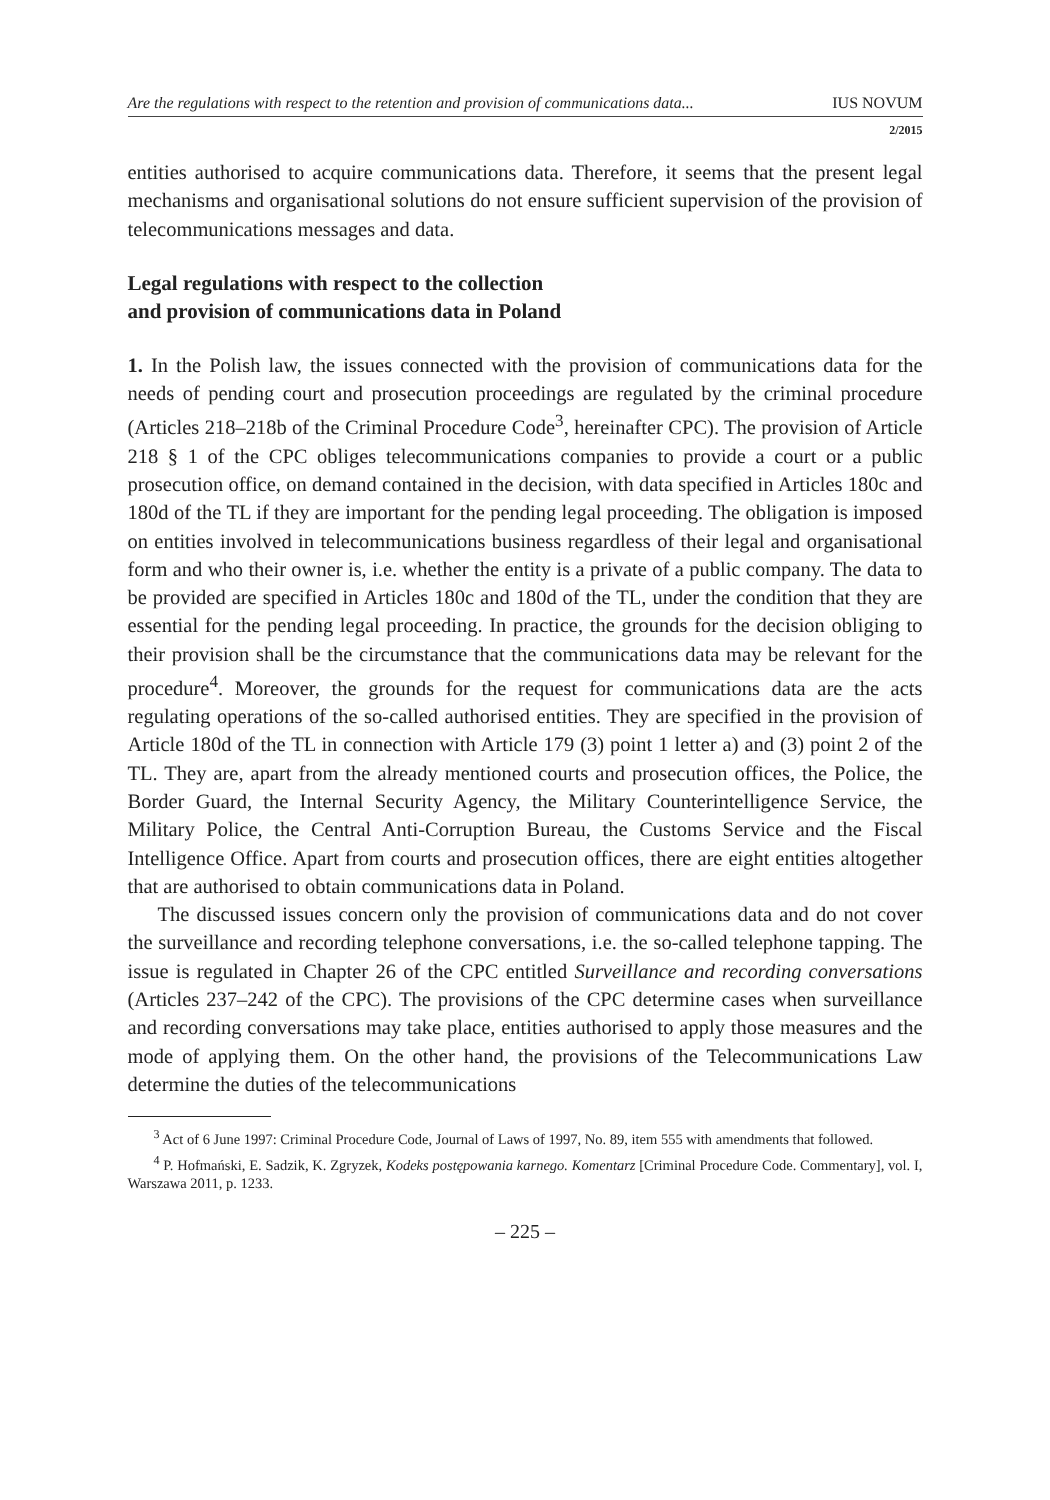Are the regulations with respect to the retention and provision of communications data... IUS NOVUM
2/2015
entities authorised to acquire communications data. Therefore, it seems that the present legal mechanisms and organisational solutions do not ensure sufficient supervision of the provision of telecommunications messages and data.
Legal regulations with respect to the collection
and provision of communications data in Poland
1. In the Polish law, the issues connected with the provision of communications data for the needs of pending court and prosecution proceedings are regulated by the criminal procedure (Articles 218–218b of the Criminal Procedure Code<sup>3</sup>, hereinafter CPC). The provision of Article 218 § 1 of the CPC obliges telecommunications companies to provide a court or a public prosecution office, on demand contained in the decision, with data specified in Articles 180c and 180d of the TL if they are important for the pending legal proceeding. The obligation is imposed on entities involved in telecommunications business regardless of their legal and organisational form and who their owner is, i.e. whether the entity is a private of a public company. The data to be provided are specified in Articles 180c and 180d of the TL, under the condition that they are essential for the pending legal proceeding. In practice, the grounds for the decision obliging to their provision shall be the circumstance that the communications data may be relevant for the procedure<sup>4</sup>. Moreover, the grounds for the request for communications data are the acts regulating operations of the so-called authorised entities. They are specified in the provision of Article 180d of the TL in connection with Article 179 (3) point 1 letter a) and (3) point 2 of the TL. They are, apart from the already mentioned courts and prosecution offices, the Police, the Border Guard, the Internal Security Agency, the Military Counterintelligence Service, the Military Police, the Central Anti-Corruption Bureau, the Customs Service and the Fiscal Intelligence Office. Apart from courts and prosecution offices, there are eight entities altogether that are authorised to obtain communications data in Poland.
The discussed issues concern only the provision of communications data and do not cover the surveillance and recording telephone conversations, i.e. the so-called telephone tapping. The issue is regulated in Chapter 26 of the CPC entitled Surveillance and recording conversations (Articles 237–242 of the CPC). The provisions of the CPC determine cases when surveillance and recording conversations may take place, entities authorised to apply those measures and the mode of applying them. On the other hand, the provisions of the Telecommunications Law determine the duties of the telecommunications
<sup>3</sup> Act of 6 June 1997: Criminal Procedure Code, Journal of Laws of 1997, No. 89, item 555 with amendments that followed.
<sup>4</sup> P. Hofmański, E. Sadzik, K. Zgryzek, Kodeks postępowania karnego. Komentarz [Criminal Procedure Code. Commentary], vol. I, Warszawa 2011, p. 1233.
– 225 –